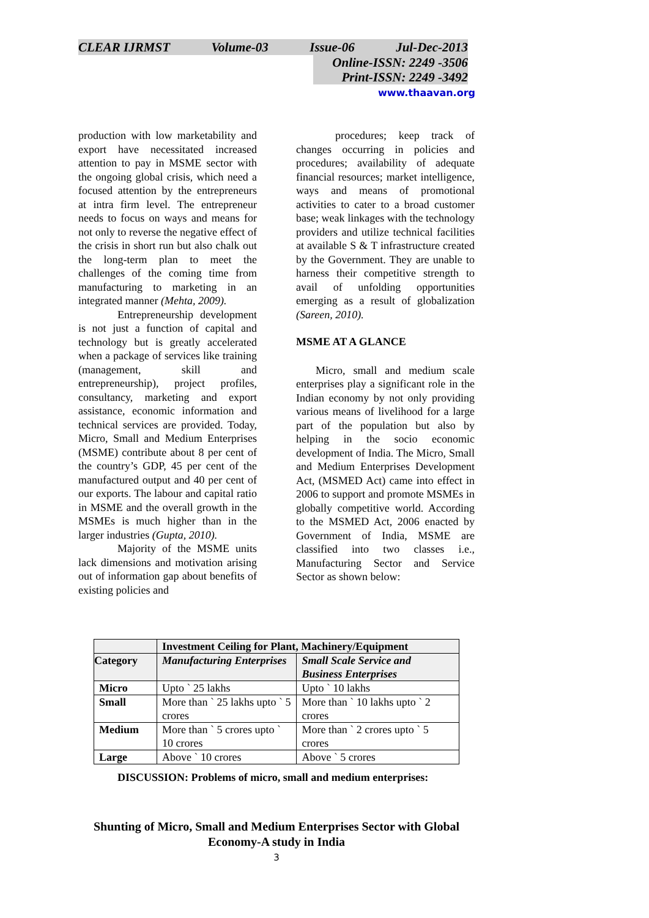CLEAR IJRMST Volume-03 Issue-06 Jul-Dec-2013
Online-ISSN: 2249 -3506
Print-ISSN: 2249 -3492
www.thaavan.org
production with low marketability and export have necessitated increased attention to pay in MSME sector with the ongoing global crisis, which need a focused attention by the entrepreneurs at intra firm level. The entrepreneur needs to focus on ways and means for not only to reverse the negative effect of the crisis in short run but also chalk out the long-term plan to meet the challenges of the coming time from manufacturing to marketing in an integrated manner (Mehta, 2009).
Entrepreneurship development is not just a function of capital and technology but is greatly accelerated when a package of services like training (management, skill and entrepreneurship), project profiles, consultancy, marketing and export assistance, economic information and technical services are provided. Today, Micro, Small and Medium Enterprises (MSME) contribute about 8 per cent of the country’s GDP, 45 per cent of the manufactured output and 40 per cent of our exports. The labour and capital ratio in MSME and the overall growth in the MSMEs is much higher than in the larger industries (Gupta, 2010).
Majority of the MSME units lack dimensions and motivation arising out of information gap about benefits of existing policies and
procedures; keep track of changes occurring in policies and procedures; availability of adequate financial resources; market intelligence, ways and means of promotional activities to cater to a broad customer base; weak linkages with the technology providers and utilize technical facilities at available S & T infrastructure created by the Government. They are unable to harness their competitive strength to avail of unfolding opportunities emerging as a result of globalization (Sareen, 2010).
MSME AT A GLANCE
Micro, small and medium scale enterprises play a significant role in the Indian economy by not only providing various means of livelihood for a large part of the population but also by helping in the socio economic development of India. The Micro, Small and Medium Enterprises Development Act, (MSMED Act) came into effect in 2006 to support and promote MSMEs in globally competitive world. According to the MSMED Act, 2006 enacted by Government of India, MSME are classified into two classes i.e., Manufacturing Sector and Service Sector as shown below:
| | Investment Ceiling for Plant, Machinery/Equipment | |
| --- | --- | --- |
| Category | Manufacturing Enterprises | Small Scale Service and Business Enterprises |
| Micro | Upto ` 25 lakhs | Upto ` 10 lakhs |
| Small | More than ` 25 lakhs upto ` 5 crores | More than ` 10 lakhs upto ` 2 crores |
| Medium | More than ` 5 crores upto ` 10 crores | More than ` 2 crores upto ` 5 crores |
| Large | Above ` 10 crores | Above ` 5 crores |
DISCUSSION: Problems of micro, small and medium enterprises:
Shunting of Micro, Small and Medium Enterprises Sector with Global Economy-A study in India
3